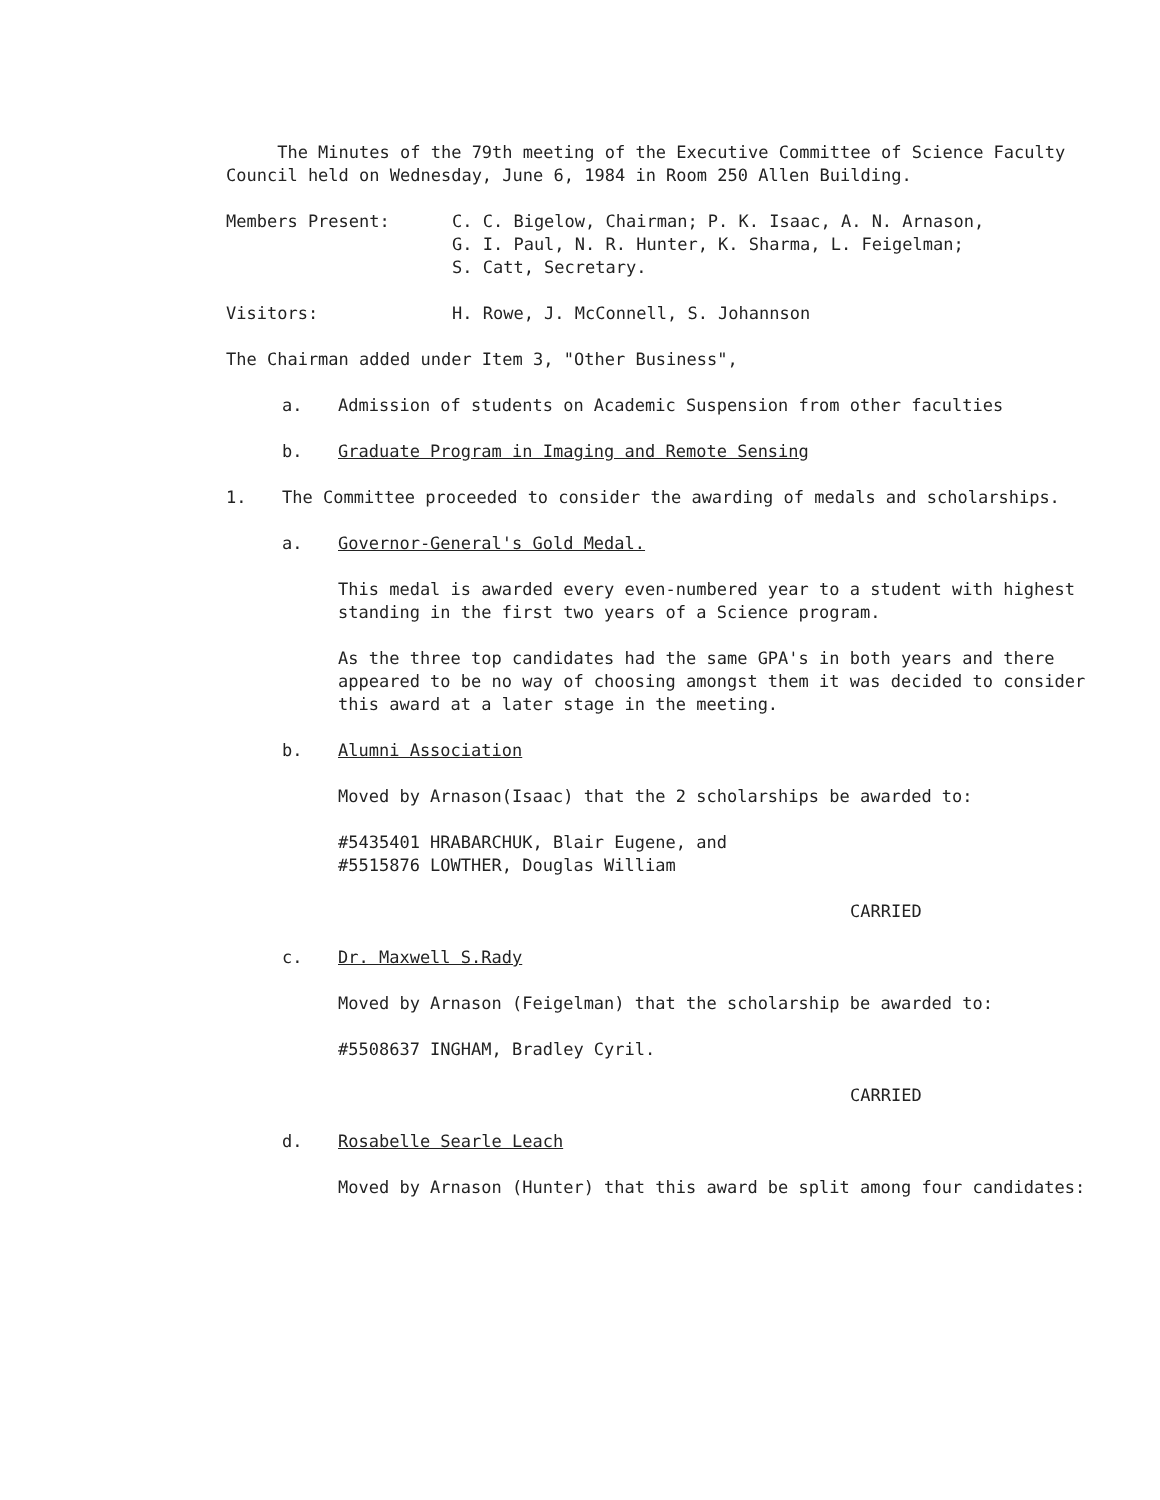The Minutes of the 79th meeting of the Executive Committee of Science Faculty Council held on Wednesday, June 6, 1984 in Room 250 Allen Building.
Members Present: C. C. Bigelow, Chairman; P. K. Isaac, A. N. Arnason,
G. I. Paul, N. R. Hunter, K. Sharma, L. Feigelman;
S. Catt, Secretary.
Visitors: H. Rowe, J. McConnell, S. Johannson
The Chairman added under Item 3, "Other Business",
a. Admission of students on Academic Suspension from other faculties
b. Graduate Program in Imaging and Remote Sensing
1. The Committee proceeded to consider the awarding of medals and scholarships.
a. Governor-General's Gold Medal.
This medal is awarded every even-numbered year to a student with highest standing in the first two years of a Science program.
As the three top candidates had the same GPA's in both years and there appeared to be no way of choosing amongst them it was decided to consider this award at a later stage in the meeting.
b. Alumni Association
Moved by Arnason(Isaac) that the 2 scholarships be awarded to:
#5435401 HRABARCHUK, Blair Eugene, and
#5515876 LOWTHER, Douglas William
CARRIED
c. Dr. Maxwell S.Rady
Moved by Arnason (Feigelman) that the scholarship be awarded to:
#5508637 INGHAM, Bradley Cyril.
CARRIED
d. Rosabelle Searle Leach
Moved by Arnason (Hunter) that this award be split among four candidates: